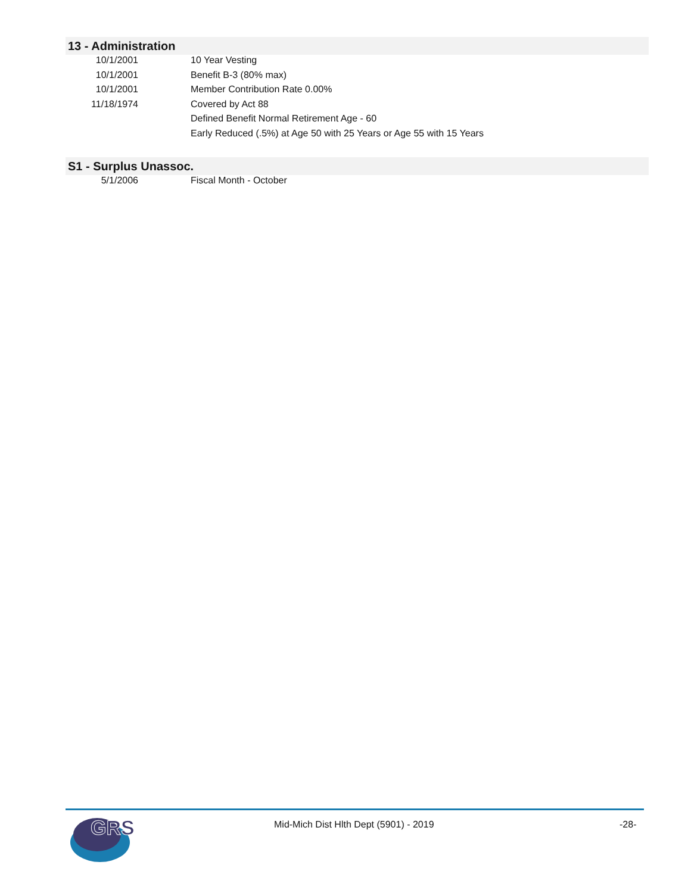13 - Administration
| 10/1/2001 | 10 Year Vesting |
| 10/1/2001 | Benefit B-3 (80% max) |
| 10/1/2001 | Member Contribution Rate 0.00% |
| 11/18/1974 | Covered by Act 88 |
| | Defined Benefit Normal Retirement Age - 60 |
| | Early Reduced (.5%) at Age 50 with 25 Years or Age 55 with 15 Years |
S1 - Surplus Unassoc.
| 5/1/2006 | Fiscal Month - October |
GRS
Mid-Mich Dist Hlth Dept (5901) - 2019
-28-